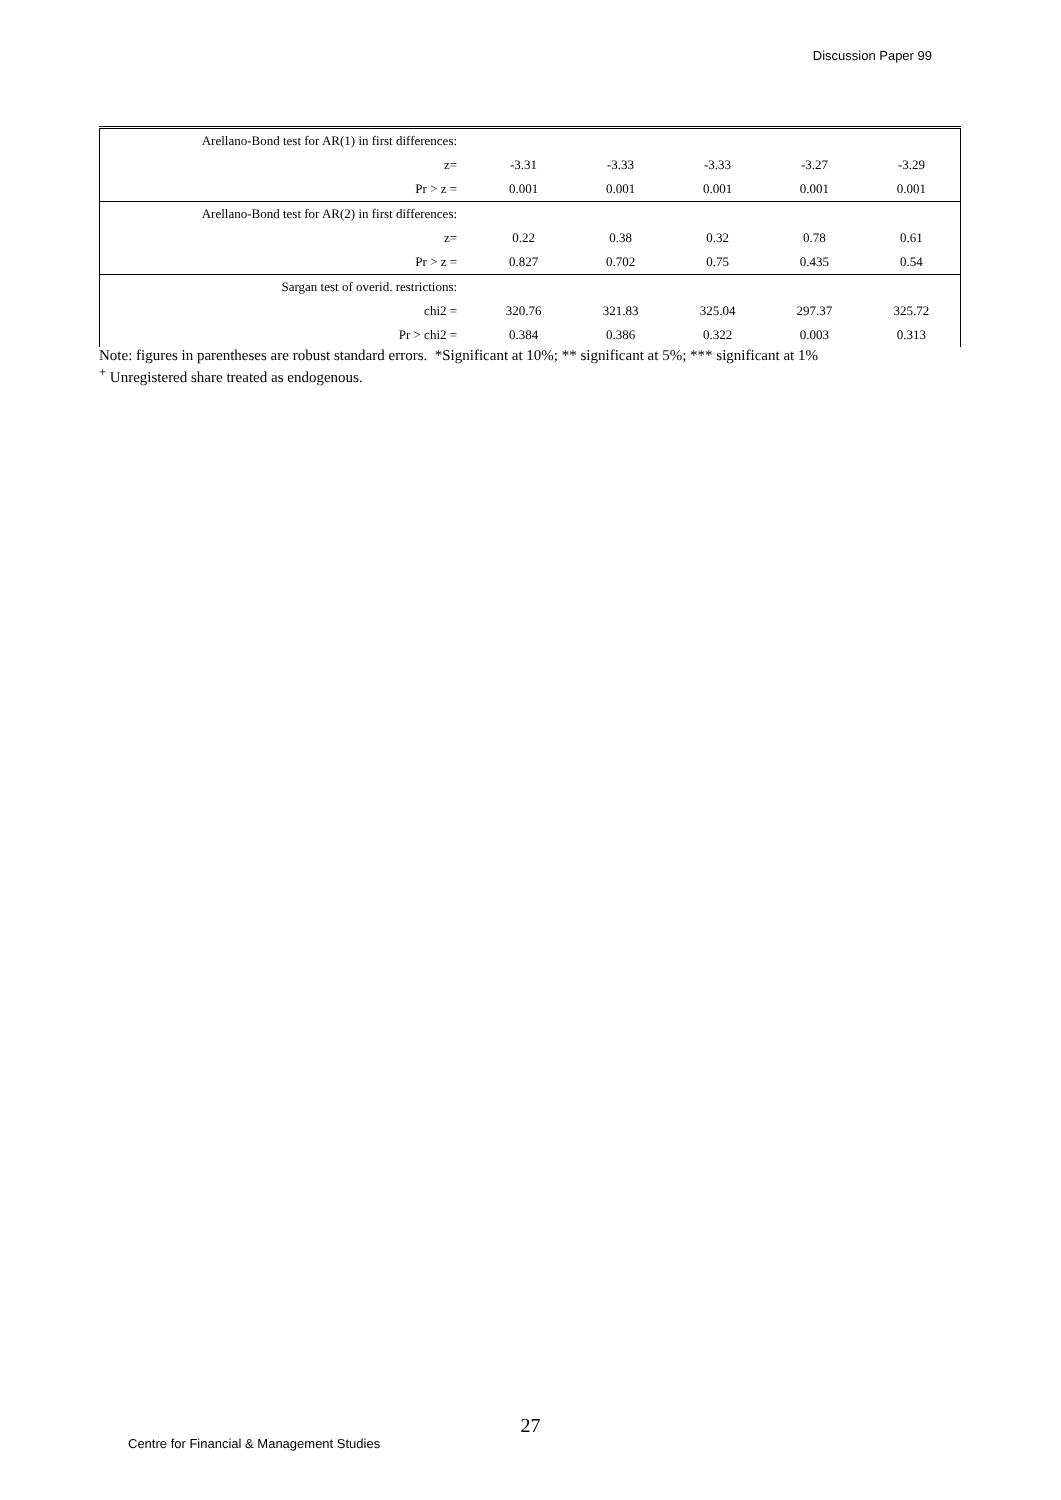Discussion Paper 99
| Arellano-Bond test for AR(1) in first differences: | | | | | |
| z= | -3.31 | -3.33 | -3.33 | -3.27 | -3.29 |
| Pr > z = | 0.001 | 0.001 | 0.001 | 0.001 | 0.001 |
| Arellano-Bond test for AR(2) in first differences: | | | | | |
| z= | 0.22 | 0.38 | 0.32 | 0.78 | 0.61 |
| Pr > z = | 0.827 | 0.702 | 0.75 | 0.435 | 0.54 |
| Sargan test of overid. restrictions: | | | | | |
| chi2 = | 320.76 | 321.83 | 325.04 | 297.37 | 325.72 |
| Pr > chi2 = | 0.384 | 0.386 | 0.322 | 0.003 | 0.313 |
Note: figures in parentheses are robust standard errors. *Significant at 10%; ** significant at 5%; *** significant at 1%
<sup>+</sup> Unregistered share treated as endogenous.
27
Centre for Financial & Management Studies